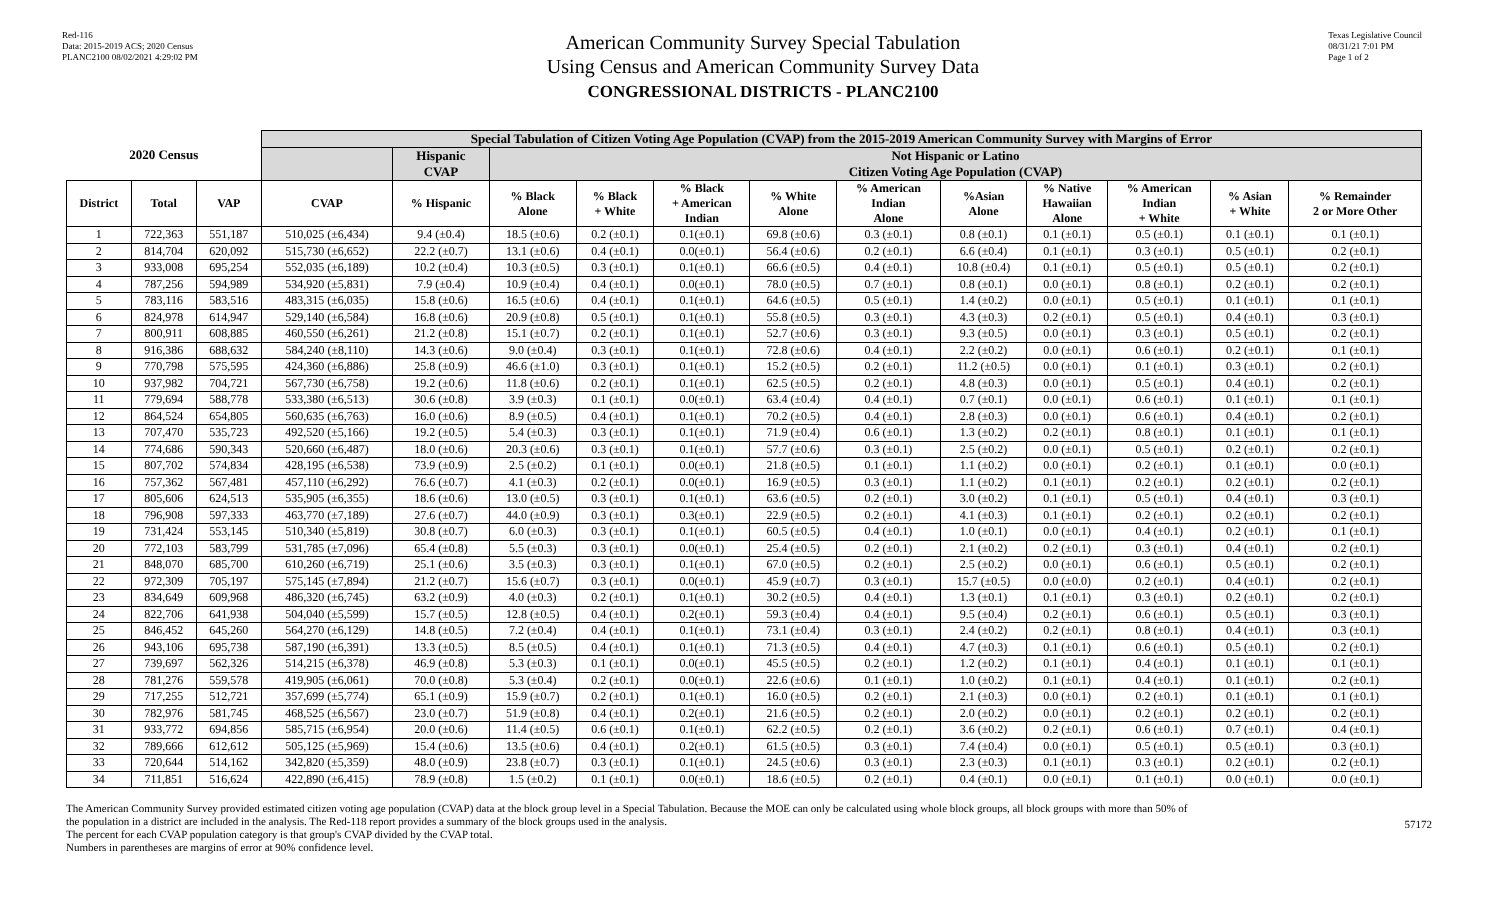Red-116
Data: 2015-2019 ACS; 2020 Census
PLANC2100 08/02/2021 4:29:02 PM
American Community Survey Special Tabulation
Using Census and American Community Survey Data
CONGRESSIONAL DISTRICTS - PLANC2100
Texas Legislative Council
08/31/21 7:01 PM
Page 1 of 2
| 2020 Census | | | Special Tabulation of Citizen Voting Age Population (CVAP) from the 2015-2019 American Community Survey with Margins of Error | | | | | | | | | | | |
| --- | --- | --- | --- | --- | --- | --- | --- | --- | --- | --- | --- | --- | --- | --- |
| | | | | Hispanic CVAP | Not Hispanic or Latino Citizen Voting Age Population (CVAP) | | | | | | | | | |
| District | Total | VAP | CVAP | % Hispanic | % Black Alone | % Black + White | % Black + American Indian | % White Alone | % American Indian Alone | %Asian Alone | % Native Hawaiian Alone | % American Indian + White | % Asian + White | % Remainder 2 or More Other |
| 1 | 722,363 | 551,187 | 510,025 (±6,434) | 9.4 (±0.4) | 18.5 (±0.6) | 0.2 (±0.1) | 0.1(±0.1) | 69.8 (±0.6) | 0.3 (±0.1) | 0.8 (±0.1) | 0.1 (±0.1) | 0.5 (±0.1) | 0.1 (±0.1) | 0.1 (±0.1) |
| 2 | 814,704 | 620,092 | 515,730 (±6,652) | 22.2 (±0.7) | 13.1 (±0.6) | 0.4 (±0.1) | 0.0(±0.1) | 56.4 (±0.6) | 0.2 (±0.1) | 6.6 (±0.4) | 0.1 (±0.1) | 0.3 (±0.1) | 0.5 (±0.1) | 0.2 (±0.1) |
| 3 | 933,008 | 695,254 | 552,035 (±6,189) | 10.2 (±0.4) | 10.3 (±0.5) | 0.3 (±0.1) | 0.1(±0.1) | 66.6 (±0.5) | 0.4 (±0.1) | 10.8 (±0.4) | 0.1 (±0.1) | 0.5 (±0.1) | 0.5 (±0.1) | 0.2 (±0.1) |
| 4 | 787,256 | 594,989 | 534,920 (±5,831) | 7.9 (±0.4) | 10.9 (±0.4) | 0.4 (±0.1) | 0.0(±0.1) | 78.0 (±0.5) | 0.7 (±0.1) | 0.8 (±0.1) | 0.0 (±0.1) | 0.8 (±0.1) | 0.2 (±0.1) | 0.2 (±0.1) |
| 5 | 783,116 | 583,516 | 483,315 (±6,035) | 15.8 (±0.6) | 16.5 (±0.6) | 0.4 (±0.1) | 0.1(±0.1) | 64.6 (±0.5) | 0.5 (±0.1) | 1.4 (±0.2) | 0.0 (±0.1) | 0.5 (±0.1) | 0.1 (±0.1) | 0.1 (±0.1) |
| 6 | 824,978 | 614,947 | 529,140 (±6,584) | 16.8 (±0.6) | 20.9 (±0.8) | 0.5 (±0.1) | 0.1(±0.1) | 55.8 (±0.5) | 0.3 (±0.1) | 4.3 (±0.3) | 0.2 (±0.1) | 0.5 (±0.1) | 0.4 (±0.1) | 0.3 (±0.1) |
| 7 | 800,911 | 608,885 | 460,550 (±6,261) | 21.2 (±0.8) | 15.1 (±0.7) | 0.2 (±0.1) | 0.1(±0.1) | 52.7 (±0.6) | 0.3 (±0.1) | 9.3 (±0.5) | 0.0 (±0.1) | 0.3 (±0.1) | 0.5 (±0.1) | 0.2 (±0.1) |
| 8 | 916,386 | 688,632 | 584,240 (±8,110) | 14.3 (±0.6) | 9.0 (±0.4) | 0.3 (±0.1) | 0.1(±0.1) | 72.8 (±0.6) | 0.4 (±0.1) | 2.2 (±0.2) | 0.0 (±0.1) | 0.6 (±0.1) | 0.2 (±0.1) | 0.1 (±0.1) |
| 9 | 770,798 | 575,595 | 424,360 (±6,886) | 25.8 (±0.9) | 46.6 (±1.0) | 0.3 (±0.1) | 0.1(±0.1) | 15.2 (±0.5) | 0.2 (±0.1) | 11.2 (±0.5) | 0.0 (±0.1) | 0.1 (±0.1) | 0.3 (±0.1) | 0.2 (±0.1) |
| 10 | 937,982 | 704,721 | 567,730 (±6,758) | 19.2 (±0.6) | 11.8 (±0.6) | 0.2 (±0.1) | 0.1(±0.1) | 62.5 (±0.5) | 0.2 (±0.1) | 4.8 (±0.3) | 0.0 (±0.1) | 0.5 (±0.1) | 0.4 (±0.1) | 0.2 (±0.1) |
| 11 | 779,694 | 588,778 | 533,380 (±6,513) | 30.6 (±0.8) | 3.9 (±0.3) | 0.1 (±0.1) | 0.0(±0.1) | 63.4 (±0.4) | 0.4 (±0.1) | 0.7 (±0.1) | 0.0 (±0.1) | 0.6 (±0.1) | 0.1 (±0.1) | 0.1 (±0.1) |
| 12 | 864,524 | 654,805 | 560,635 (±6,763) | 16.0 (±0.6) | 8.9 (±0.5) | 0.4 (±0.1) | 0.1(±0.1) | 70.2 (±0.5) | 0.4 (±0.1) | 2.8 (±0.3) | 0.0 (±0.1) | 0.6 (±0.1) | 0.4 (±0.1) | 0.2 (±0.1) |
| 13 | 707,470 | 535,723 | 492,520 (±5,166) | 19.2 (±0.5) | 5.4 (±0.3) | 0.3 (±0.1) | 0.1(±0.1) | 71.9 (±0.4) | 0.6 (±0.1) | 1.3 (±0.2) | 0.2 (±0.1) | 0.8 (±0.1) | 0.1 (±0.1) | 0.1 (±0.1) |
| 14 | 774,686 | 590,343 | 520,660 (±6,487) | 18.0 (±0.6) | 20.3 (±0.6) | 0.3 (±0.1) | 0.1(±0.1) | 57.7 (±0.6) | 0.3 (±0.1) | 2.5 (±0.2) | 0.0 (±0.1) | 0.5 (±0.1) | 0.2 (±0.1) | 0.2 (±0.1) |
| 15 | 807,702 | 574,834 | 428,195 (±6,538) | 73.9 (±0.9) | 2.5 (±0.2) | 0.1 (±0.1) | 0.0(±0.1) | 21.8 (±0.5) | 0.1 (±0.1) | 1.1 (±0.2) | 0.0 (±0.1) | 0.2 (±0.1) | 0.1 (±0.1) | 0.0 (±0.1) |
| 16 | 757,362 | 567,481 | 457,110 (±6,292) | 76.6 (±0.7) | 4.1 (±0.3) | 0.2 (±0.1) | 0.0(±0.1) | 16.9 (±0.5) | 0.3 (±0.1) | 1.1 (±0.2) | 0.1 (±0.1) | 0.2 (±0.1) | 0.2 (±0.1) | 0.2 (±0.1) |
| 17 | 805,606 | 624,513 | 535,905 (±6,355) | 18.6 (±0.6) | 13.0 (±0.5) | 0.3 (±0.1) | 0.1(±0.1) | 63.6 (±0.5) | 0.2 (±0.1) | 3.0 (±0.2) | 0.1 (±0.1) | 0.5 (±0.1) | 0.4 (±0.1) | 0.3 (±0.1) |
| 18 | 796,908 | 597,333 | 463,770 (±7,189) | 27.6 (±0.7) | 44.0 (±0.9) | 0.3 (±0.1) | 0.3(±0.1) | 22.9 (±0.5) | 0.2 (±0.1) | 4.1 (±0.3) | 0.1 (±0.1) | 0.2 (±0.1) | 0.2 (±0.1) | 0.2 (±0.1) |
| 19 | 731,424 | 553,145 | 510,340 (±5,819) | 30.8 (±0.7) | 6.0 (±0.3) | 0.3 (±0.1) | 0.1(±0.1) | 60.5 (±0.5) | 0.4 (±0.1) | 1.0 (±0.1) | 0.0 (±0.1) | 0.4 (±0.1) | 0.2 (±0.1) | 0.1 (±0.1) |
| 20 | 772,103 | 583,799 | 531,785 (±7,096) | 65.4 (±0.8) | 5.5 (±0.3) | 0.3 (±0.1) | 0.0(±0.1) | 25.4 (±0.5) | 0.2 (±0.1) | 2.1 (±0.2) | 0.2 (±0.1) | 0.3 (±0.1) | 0.4 (±0.1) | 0.2 (±0.1) |
| 21 | 848,070 | 685,700 | 610,260 (±6,719) | 25.1 (±0.6) | 3.5 (±0.3) | 0.3 (±0.1) | 0.1(±0.1) | 67.0 (±0.5) | 0.2 (±0.1) | 2.5 (±0.2) | 0.0 (±0.1) | 0.6 (±0.1) | 0.5 (±0.1) | 0.2 (±0.1) |
| 22 | 972,309 | 705,197 | 575,145 (±7,894) | 21.2 (±0.7) | 15.6 (±0.7) | 0.3 (±0.1) | 0.0(±0.1) | 45.9 (±0.7) | 0.3 (±0.1) | 15.7 (±0.5) | 0.0 (±0.0) | 0.2 (±0.1) | 0.4 (±0.1) | 0.2 (±0.1) |
| 23 | 834,649 | 609,968 | 486,320 (±6,745) | 63.2 (±0.9) | 4.0 (±0.3) | 0.2 (±0.1) | 0.1(±0.1) | 30.2 (±0.5) | 0.4 (±0.1) | 1.3 (±0.1) | 0.1 (±0.1) | 0.3 (±0.1) | 0.2 (±0.1) | 0.2 (±0.1) |
| 24 | 822,706 | 641,938 | 504,040 (±5,599) | 15.7 (±0.5) | 12.8 (±0.5) | 0.4 (±0.1) | 0.2(±0.1) | 59.3 (±0.4) | 0.4 (±0.1) | 9.5 (±0.4) | 0.2 (±0.1) | 0.6 (±0.1) | 0.5 (±0.1) | 0.3 (±0.1) |
| 25 | 846,452 | 645,260 | 564,270 (±6,129) | 14.8 (±0.5) | 7.2 (±0.4) | 0.4 (±0.1) | 0.1(±0.1) | 73.1 (±0.4) | 0.3 (±0.1) | 2.4 (±0.2) | 0.2 (±0.1) | 0.8 (±0.1) | 0.4 (±0.1) | 0.3 (±0.1) |
| 26 | 943,106 | 695,738 | 587,190 (±6,391) | 13.3 (±0.5) | 8.5 (±0.5) | 0.4 (±0.1) | 0.1(±0.1) | 71.3 (±0.5) | 0.4 (±0.1) | 4.7 (±0.3) | 0.1 (±0.1) | 0.6 (±0.1) | 0.5 (±0.1) | 0.2 (±0.1) |
| 27 | 739,697 | 562,326 | 514,215 (±6,378) | 46.9 (±0.8) | 5.3 (±0.3) | 0.1 (±0.1) | 0.0(±0.1) | 45.5 (±0.5) | 0.2 (±0.1) | 1.2 (±0.2) | 0.1 (±0.1) | 0.4 (±0.1) | 0.1 (±0.1) | 0.1 (±0.1) |
| 28 | 781,276 | 559,578 | 419,905 (±6,061) | 70.0 (±0.8) | 5.3 (±0.4) | 0.2 (±0.1) | 0.0(±0.1) | 22.6 (±0.6) | 0.1 (±0.1) | 1.0 (±0.2) | 0.1 (±0.1) | 0.4 (±0.1) | 0.1 (±0.1) | 0.2 (±0.1) |
| 29 | 717,255 | 512,721 | 357,699 (±5,774) | 65.1 (±0.9) | 15.9 (±0.7) | 0.2 (±0.1) | 0.1(±0.1) | 16.0 (±0.5) | 0.2 (±0.1) | 2.1 (±0.3) | 0.0 (±0.1) | 0.2 (±0.1) | 0.1 (±0.1) | 0.1 (±0.1) |
| 30 | 782,976 | 581,745 | 468,525 (±6,567) | 23.0 (±0.7) | 51.9 (±0.8) | 0.4 (±0.1) | 0.2(±0.1) | 21.6 (±0.5) | 0.2 (±0.1) | 2.0 (±0.2) | 0.0 (±0.1) | 0.2 (±0.1) | 0.2 (±0.1) | 0.2 (±0.1) |
| 31 | 933,772 | 694,856 | 585,715 (±6,954) | 20.0 (±0.6) | 11.4 (±0.5) | 0.6 (±0.1) | 0.1(±0.1) | 62.2 (±0.5) | 0.2 (±0.1) | 3.6 (±0.2) | 0.2 (±0.1) | 0.6 (±0.1) | 0.7 (±0.1) | 0.4 (±0.1) |
| 32 | 789,666 | 612,612 | 505,125 (±5,969) | 15.4 (±0.6) | 13.5 (±0.6) | 0.4 (±0.1) | 0.2(±0.1) | 61.5 (±0.5) | 0.3 (±0.1) | 7.4 (±0.4) | 0.0 (±0.1) | 0.5 (±0.1) | 0.5 (±0.1) | 0.3 (±0.1) |
| 33 | 720,644 | 514,162 | 342,820 (±5,359) | 48.0 (±0.9) | 23.8 (±0.7) | 0.3 (±0.1) | 0.1(±0.1) | 24.5 (±0.6) | 0.3 (±0.1) | 2.3 (±0.3) | 0.1 (±0.1) | 0.3 (±0.1) | 0.2 (±0.1) | 0.2 (±0.1) |
| 34 | 711,851 | 516,624 | 422,890 (±6,415) | 78.9 (±0.8) | 1.5 (±0.2) | 0.1 (±0.1) | 0.0(±0.1) | 18.6 (±0.5) | 0.2 (±0.1) | 0.4 (±0.1) | 0.0 (±0.1) | 0.1 (±0.1) | 0.0 (±0.1) | 0.0 (±0.1) |
The American Community Survey provided estimated citizen voting age population (CVAP) data at the block group level in a Special Tabulation. Because the MOE can only be calculated using whole block groups, all block groups with more than 50% of
the population in a district are included in the analysis. The Red-118 report provides a summary of the block groups used in the analysis.
The percent for each CVAP population category is that group's CVAP divided by the CVAP total.
Numbers in parentheses are margins of error at 90% confidence level.
57172